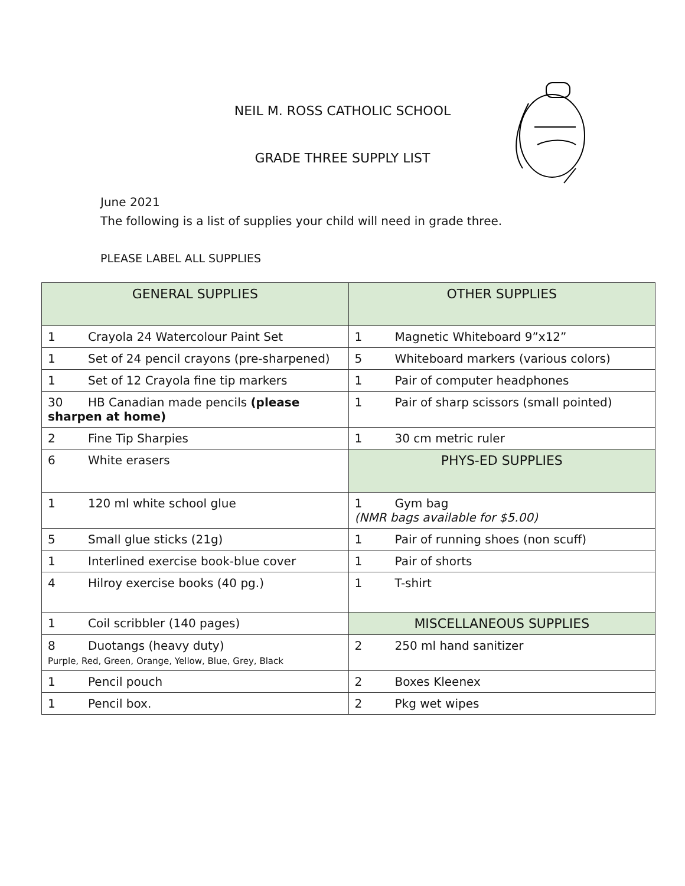NEIL M. ROSS CATHOLIC SCHOOL
GRADE THREE SUPPLY LIST
June 2021
The following is a list of supplies your child will need in grade three.
PLEASE LABEL ALL SUPPLIES
| GENERAL SUPPLIES | OTHER SUPPLIES |
| --- | --- |
| 1 Crayola 24 Watercolour Paint Set | 1 Magnetic Whiteboard 9”x12” |
| 1 Set of 24 pencil crayons (pre-sharpened) | 5 Whiteboard markers (various colors) |
| 1 Set of 12 Crayola fine tip markers | 1 Pair of computer headphones |
| 30 HB Canadian made pencils (please sharpen at home) | 1 Pair of sharp scissors (small pointed) |
| 2 Fine Tip Sharpies | 1 30 cm metric ruler |
| 6 White erasers | PHYS-ED SUPPLIES |
| 1 120 ml white school glue | 1 Gym bag (NMR bags available for $5.00) |
| 5 Small glue sticks (21g) | 1 Pair of running shoes (non scuff) |
| 1 Interlined exercise book-blue cover | 1 Pair of shorts |
| 4 Hilroy exercise books (40 pg.) | 1 T-shirt |
| 1 Coil scribbler (140 pages) | MISCELLANEOUS SUPPLIES |
| 8 Duotangs (heavy duty) Purple, Red, Green, Orange, Yellow, Blue, Grey, Black | 2 250 ml hand sanitizer |
| 1 Pencil pouch | 2 Boxes Kleenex |
| 1 Pencil box. | 2 Pkg wet wipes |